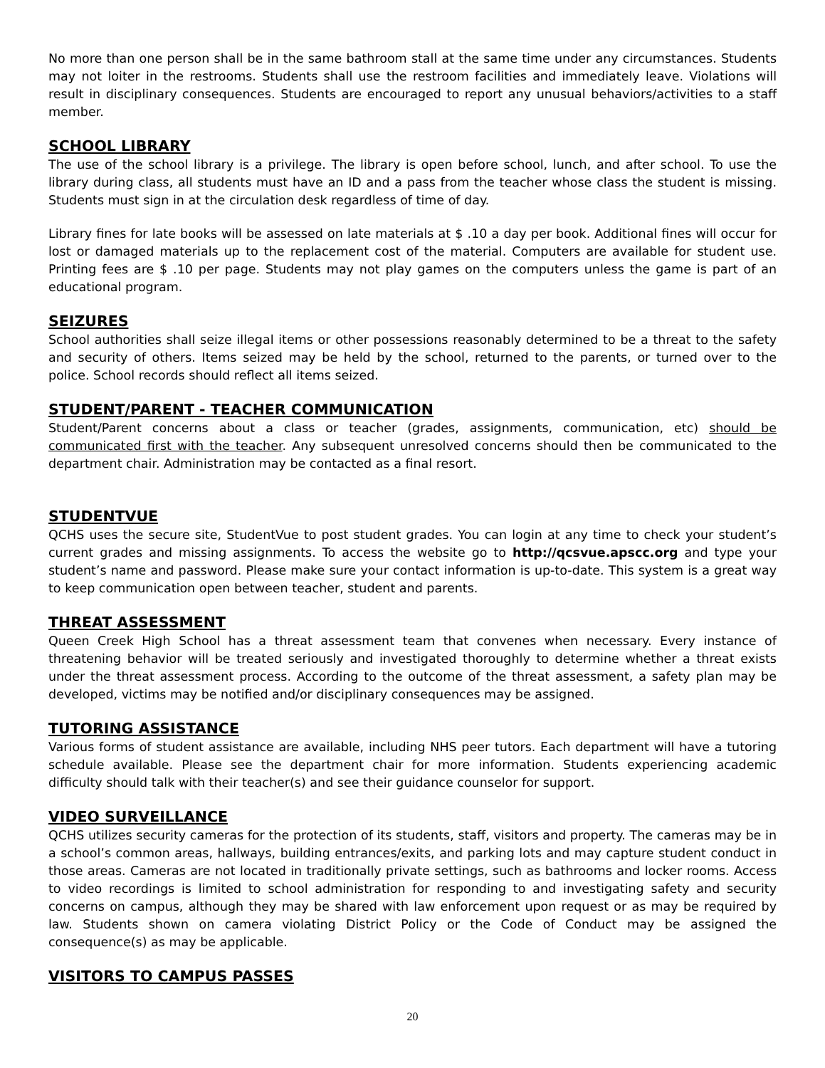No more than one person shall be in the same bathroom stall at the same time under any circumstances. Students may not loiter in the restrooms. Students shall use the restroom facilities and immediately leave. Violations will result in disciplinary consequences. Students are encouraged to report any unusual behaviors/activities to a staff member.
SCHOOL LIBRARY
The use of the school library is a privilege. The library is open before school, lunch, and after school. To use the library during class, all students must have an ID and a pass from the teacher whose class the student is missing. Students must sign in at the circulation desk regardless of time of day.
Library fines for late books will be assessed on late materials at $ .10 a day per book. Additional fines will occur for lost or damaged materials up to the replacement cost of the material. Computers are available for student use. Printing fees are $ .10 per page. Students may not play games on the computers unless the game is part of an educational program.
SEIZURES
School authorities shall seize illegal items or other possessions reasonably determined to be a threat to the safety and security of others. Items seized may be held by the school, returned to the parents, or turned over to the police. School records should reflect all items seized.
STUDENT/PARENT - TEACHER COMMUNICATION
Student/Parent concerns about a class or teacher (grades, assignments, communication, etc) should be communicated first with the teacher. Any subsequent unresolved concerns should then be communicated to the department chair. Administration may be contacted as a final resort.
STUDENTVUE
QCHS uses the secure site, StudentVue to post student grades. You can login at any time to check your student’s current grades and missing assignments. To access the website go to http://qcsvue.apscc.org and type your student’s name and password. Please make sure your contact information is up-to-date. This system is a great way to keep communication open between teacher, student and parents.
THREAT ASSESSMENT
Queen Creek High School has a threat assessment team that convenes when necessary. Every instance of threatening behavior will be treated seriously and investigated thoroughly to determine whether a threat exists under the threat assessment process. According to the outcome of the threat assessment, a safety plan may be developed, victims may be notified and/or disciplinary consequences may be assigned.
TUTORING ASSISTANCE
Various forms of student assistance are available, including NHS peer tutors. Each department will have a tutoring schedule available. Please see the department chair for more information. Students experiencing academic difficulty should talk with their teacher(s) and see their guidance counselor for support.
VIDEO SURVEILLANCE
QCHS utilizes security cameras for the protection of its students, staff, visitors and property. The cameras may be in a school’s common areas, hallways, building entrances/exits, and parking lots and may capture student conduct in those areas. Cameras are not located in traditionally private settings, such as bathrooms and locker rooms. Access to video recordings is limited to school administration for responding to and investigating safety and security concerns on campus, although they may be shared with law enforcement upon request or as may be required by law. Students shown on camera violating District Policy or the Code of Conduct may be assigned the consequence(s) as may be applicable.
VISITORS TO CAMPUS PASSES
20